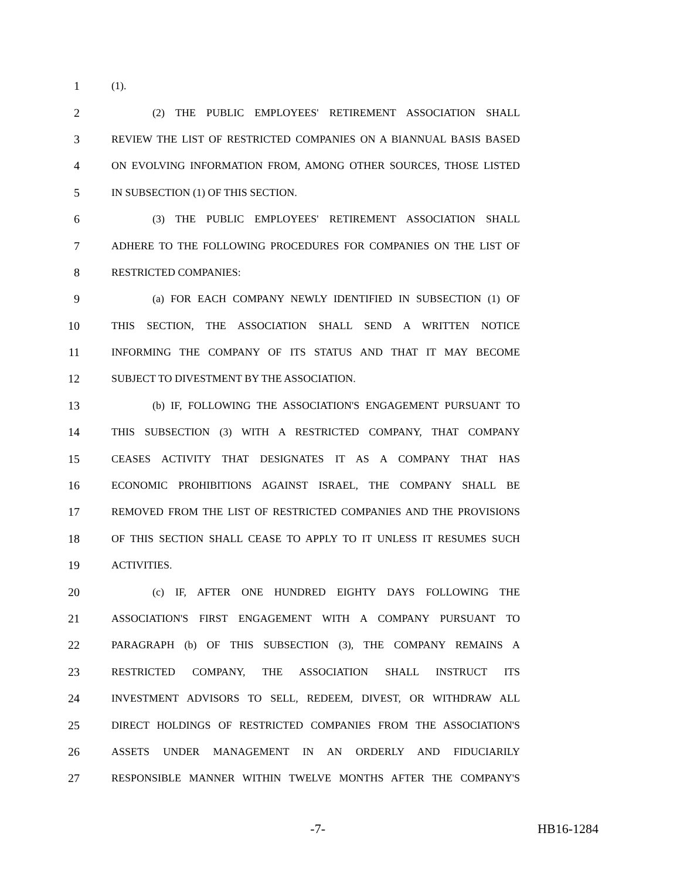1 (1).
2 (2) THE PUBLIC EMPLOYEES' RETIREMENT ASSOCIATION SHALL
3 REVIEW THE LIST OF RESTRICTED COMPANIES ON A BIANNUAL BASIS BASED
4 ON EVOLVING INFORMATION FROM, AMONG OTHER SOURCES, THOSE LISTED
5 IN SUBSECTION (1) OF THIS SECTION.
6 (3) THE PUBLIC EMPLOYEES' RETIREMENT ASSOCIATION SHALL
7 ADHERE TO THE FOLLOWING PROCEDURES FOR COMPANIES ON THE LIST OF
8 RESTRICTED COMPANIES:
9 (a) FOR EACH COMPANY NEWLY IDENTIFIED IN SUBSECTION (1) OF
10 THIS SECTION, THE ASSOCIATION SHALL SEND A WRITTEN NOTICE
11 INFORMING THE COMPANY OF ITS STATUS AND THAT IT MAY BECOME
12 SUBJECT TO DIVESTMENT BY THE ASSOCIATION.
13 (b) IF, FOLLOWING THE ASSOCIATION'S ENGAGEMENT PURSUANT TO
14 THIS SUBSECTION (3) WITH A RESTRICTED COMPANY, THAT COMPANY
15 CEASES ACTIVITY THAT DESIGNATES IT AS A COMPANY THAT HAS
16 ECONOMIC PROHIBITIONS AGAINST ISRAEL, THE COMPANY SHALL BE
17 REMOVED FROM THE LIST OF RESTRICTED COMPANIES AND THE PROVISIONS
18 OF THIS SECTION SHALL CEASE TO APPLY TO IT UNLESS IT RESUMES SUCH
19 ACTIVITIES.
20 (c) IF, AFTER ONE HUNDRED EIGHTY DAYS FOLLOWING THE
21 ASSOCIATION'S FIRST ENGAGEMENT WITH A COMPANY PURSUANT TO
22 PARAGRAPH (b) OF THIS SUBSECTION (3), THE COMPANY REMAINS A
23 RESTRICTED COMPANY, THE ASSOCIATION SHALL INSTRUCT ITS
24 INVESTMENT ADVISORS TO SELL, REDEEM, DIVEST, OR WITHDRAW ALL
25 DIRECT HOLDINGS OF RESTRICTED COMPANIES FROM THE ASSOCIATION'S
26 ASSETS UNDER MANAGEMENT IN AN ORDERLY AND FIDUCIARILY
27 RESPONSIBLE MANNER WITHIN TWELVE MONTHS AFTER THE COMPANY'S
-7- HB16-1284